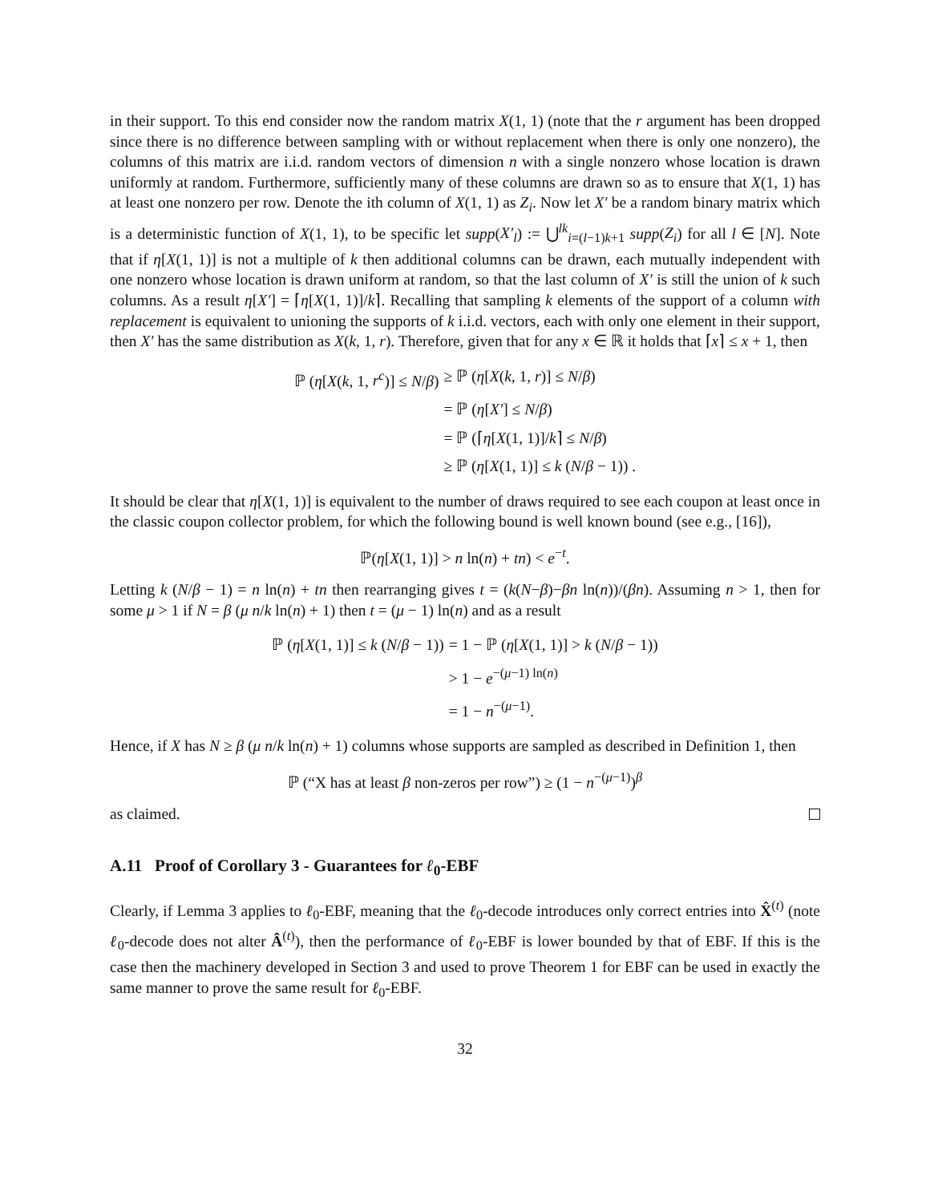in their support. To this end consider now the random matrix X(1, 1) (note that the r argument has been dropped since there is no difference between sampling with or without replacement when there is only one nonzero), the columns of this matrix are i.i.d. random vectors of dimension n with a single nonzero whose location is drawn uniformly at random. Furthermore, sufficiently many of these columns are drawn so as to ensure that X(1, 1) has at least one nonzero per row. Denote the ith column of X(1, 1) as Z<sub>i</sub>. Now let X′ be a random binary matrix which is a deterministic function of X(1, 1), to be specific let supp(X′<sub>l</sub>) := ⋃<sup>lk</sup><sub>i=(l−1)k+1</sub> supp(Z<sub>i</sub>) for all l ∈ [N]. Note that if η[X(1, 1)] is not a multiple of k then additional columns can be drawn, each mutually independent with one nonzero whose location is drawn uniform at random, so that the last column of X′ is still the union of k such columns. As a result η[X′] = ⌈η[X(1, 1)]/k⌉. Recalling that sampling k elements of the support of a column with replacement is equivalent to unioning the supports of k i.i.d. vectors, each with only one element in their support, then X′ has the same distribution as X(k, 1, r). Therefore, given that for any x ∈ ℝ it holds that ⌈x⌉ ≤ x + 1, then
ℙ (η[X(k, 1, r<sup>c</sup>)] ≤ N/β)
≥ ℙ (η[X(k, 1, r)] ≤ N/β)
= ℙ (η[X′] ≤ N/β)
= ℙ (⌈η[X(1, 1)]/k⌉ ≤ N/β)
≥ ℙ (η[X(1, 1)] ≤ k (N/β − 1)) .
It should be clear that η[X(1, 1)] is equivalent to the number of draws required to see each coupon at least once in the classic coupon collector problem, for which the following bound is well known bound (see e.g., [16]),
ℙ(η[X(1, 1)] > n ln(n) + tn) < e<sup>−t</sup>.
Letting k (N/β − 1) = n ln(n) + tn then rearranging gives t = (k(N−β)−βn ln(n))/(βn). Assuming n > 1, then for some μ > 1 if N = β (μ n/k ln(n) + 1) then t = (μ − 1) ln(n) and as a result
ℙ (η[X(1, 1)] ≤ k (N/β − 1))
= 1 − ℙ (η[X(1, 1)] > k (N/β − 1))
> 1 − e<sup>−(μ−1) ln(n)</sup>
= 1 − n<sup>−(μ−1)</sup>.
Hence, if X has N ≥ β (μ n/k ln(n) + 1) columns whose supports are sampled as described in Definition 1, then
ℙ (“X has at least β non-zeros per row”) ≥ (1 − n<sup>−(μ−1)</sup>)<sup>β</sup>
as claimed.
A.11 Proof of Corollary 3 - Guarantees for ℓ<sub>0</sub>-EBF
Clearly, if Lemma 3 applies to ℓ<sub>0</sub>-EBF, meaning that the ℓ<sub>0</sub>-decode introduces only correct entries into X̂<sup>(t)</sup> (note ℓ<sub>0</sub>-decode does not alter Â<sup>(t)</sup>), then the performance of ℓ<sub>0</sub>-EBF is lower bounded by that of EBF. If this is the case then the machinery developed in Section 3 and used to prove Theorem 1 for EBF can be used in exactly the same manner to prove the same result for ℓ<sub>0</sub>-EBF.
32